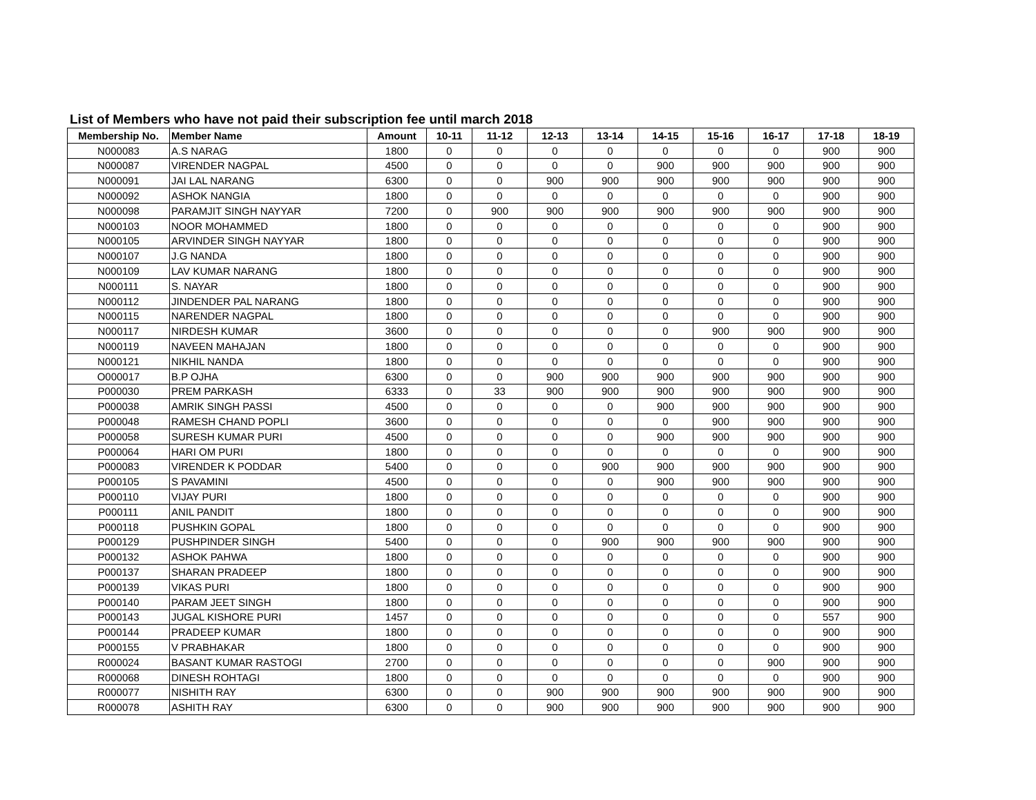List of Members who have not paid their subscription fee until march 2018
| Membership No. | Member Name | Amount | 10-11 | 11-12 | 12-13 | 13-14 | 14-15 | 15-16 | 16-17 | 17-18 | 18-19 |
| --- | --- | --- | --- | --- | --- | --- | --- | --- | --- | --- | --- |
| N000083 | A.S NARAG | 1800 | 0 | 0 | 0 | 0 | 0 | 0 | 0 | 900 | 900 |
| N000087 | VIRENDER NAGPAL | 4500 | 0 | 0 | 0 | 0 | 900 | 900 | 900 | 900 | 900 |
| N000091 | JAI LAL NARANG | 6300 | 0 | 0 | 900 | 900 | 900 | 900 | 900 | 900 | 900 |
| N000092 | ASHOK NANGIA | 1800 | 0 | 0 | 0 | 0 | 0 | 0 | 0 | 900 | 900 |
| N000098 | PARAMJIT SINGH NAYYAR | 7200 | 0 | 900 | 900 | 900 | 900 | 900 | 900 | 900 | 900 |
| N000103 | NOOR MOHAMMED | 1800 | 0 | 0 | 0 | 0 | 0 | 0 | 0 | 900 | 900 |
| N000105 | ARVINDER SINGH NAYYAR | 1800 | 0 | 0 | 0 | 0 | 0 | 0 | 0 | 900 | 900 |
| N000107 | J.G NANDA | 1800 | 0 | 0 | 0 | 0 | 0 | 0 | 0 | 900 | 900 |
| N000109 | LAV KUMAR NARANG | 1800 | 0 | 0 | 0 | 0 | 0 | 0 | 0 | 900 | 900 |
| N000111 | S. NAYAR | 1800 | 0 | 0 | 0 | 0 | 0 | 0 | 0 | 900 | 900 |
| N000112 | JINDENDER PAL NARANG | 1800 | 0 | 0 | 0 | 0 | 0 | 0 | 0 | 900 | 900 |
| N000115 | NARENDER NAGPAL | 1800 | 0 | 0 | 0 | 0 | 0 | 0 | 0 | 900 | 900 |
| N000117 | NIRDESH KUMAR | 3600 | 0 | 0 | 0 | 0 | 0 | 900 | 900 | 900 | 900 |
| N000119 | NAVEEN MAHAJAN | 1800 | 0 | 0 | 0 | 0 | 0 | 0 | 0 | 900 | 900 |
| N000121 | NIKHIL NANDA | 1800 | 0 | 0 | 0 | 0 | 0 | 0 | 0 | 900 | 900 |
| O000017 | B.P OJHA | 6300 | 0 | 0 | 900 | 900 | 900 | 900 | 900 | 900 | 900 |
| P000030 | PREM PARKASH | 6333 | 0 | 33 | 900 | 900 | 900 | 900 | 900 | 900 | 900 |
| P000038 | AMRIK SINGH PASSI | 4500 | 0 | 0 | 0 | 0 | 900 | 900 | 900 | 900 | 900 |
| P000048 | RAMESH CHAND POPLI | 3600 | 0 | 0 | 0 | 0 | 0 | 900 | 900 | 900 | 900 |
| P000058 | SURESH KUMAR PURI | 4500 | 0 | 0 | 0 | 0 | 900 | 900 | 900 | 900 | 900 |
| P000064 | HARI OM PURI | 1800 | 0 | 0 | 0 | 0 | 0 | 0 | 0 | 900 | 900 |
| P000083 | VIRENDER K PODDAR | 5400 | 0 | 0 | 0 | 900 | 900 | 900 | 900 | 900 | 900 |
| P000105 | S PAVAMINI | 4500 | 0 | 0 | 0 | 0 | 900 | 900 | 900 | 900 | 900 |
| P000110 | VIJAY PURI | 1800 | 0 | 0 | 0 | 0 | 0 | 0 | 0 | 900 | 900 |
| P000111 | ANIL PANDIT | 1800 | 0 | 0 | 0 | 0 | 0 | 0 | 0 | 900 | 900 |
| P000118 | PUSHKIN GOPAL | 1800 | 0 | 0 | 0 | 0 | 0 | 0 | 0 | 900 | 900 |
| P000129 | PUSHPINDER SINGH | 5400 | 0 | 0 | 0 | 900 | 900 | 900 | 900 | 900 | 900 |
| P000132 | ASHOK PAHWA | 1800 | 0 | 0 | 0 | 0 | 0 | 0 | 0 | 900 | 900 |
| P000137 | SHARAN PRADEEP | 1800 | 0 | 0 | 0 | 0 | 0 | 0 | 0 | 900 | 900 |
| P000139 | VIKAS PURI | 1800 | 0 | 0 | 0 | 0 | 0 | 0 | 0 | 900 | 900 |
| P000140 | PARAM JEET SINGH | 1800 | 0 | 0 | 0 | 0 | 0 | 0 | 0 | 900 | 900 |
| P000143 | JUGAL KISHORE PURI | 1457 | 0 | 0 | 0 | 0 | 0 | 0 | 0 | 557 | 900 |
| P000144 | PRADEEP KUMAR | 1800 | 0 | 0 | 0 | 0 | 0 | 0 | 0 | 900 | 900 |
| P000155 | V PRABHAKAR | 1800 | 0 | 0 | 0 | 0 | 0 | 0 | 0 | 900 | 900 |
| R000024 | BASANT KUMAR RASTOGI | 2700 | 0 | 0 | 0 | 0 | 0 | 0 | 900 | 900 | 900 |
| R000068 | DINESH ROHTAGI | 1800 | 0 | 0 | 0 | 0 | 0 | 0 | 0 | 900 | 900 |
| R000077 | NISHITH RAY | 6300 | 0 | 0 | 900 | 900 | 900 | 900 | 900 | 900 | 900 |
| R000078 | ASHITH RAY | 6300 | 0 | 0 | 900 | 900 | 900 | 900 | 900 | 900 | 900 |